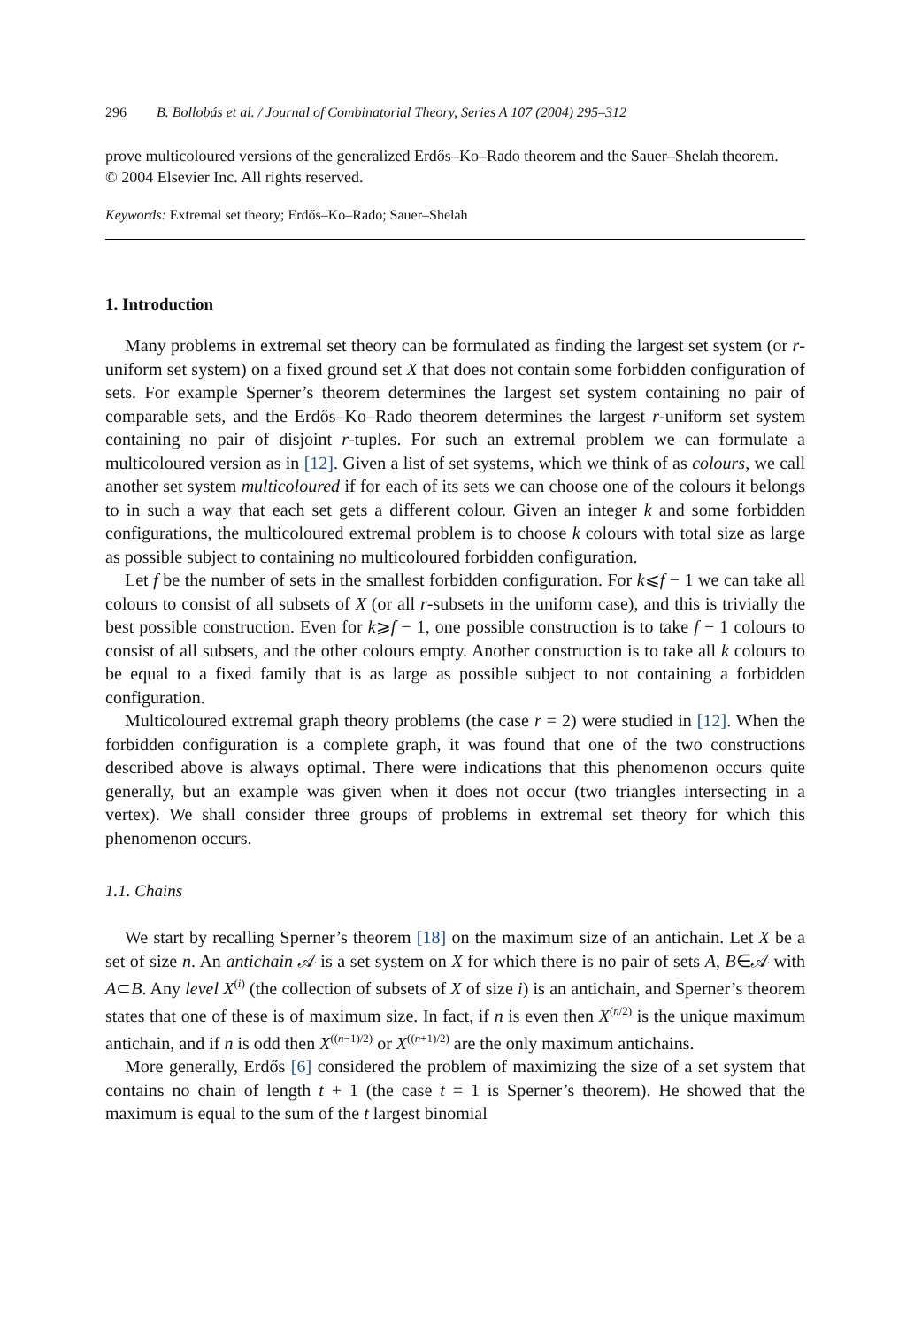296 B. Bollobás et al. / Journal of Combinatorial Theory, Series A 107 (2004) 295–312
prove multicoloured versions of the generalized Erdős–Ko–Rado theorem and the Sauer–Shelah theorem.
© 2004 Elsevier Inc. All rights reserved.
Keywords: Extremal set theory; Erdős–Ko–Rado; Sauer–Shelah
1. Introduction
Many problems in extremal set theory can be formulated as finding the largest set system (or r-uniform set system) on a fixed ground set X that does not contain some forbidden configuration of sets. For example Sperner’s theorem determines the largest set system containing no pair of comparable sets, and the Erdős–Ko–Rado theorem determines the largest r-uniform set system containing no pair of disjoint r-tuples. For such an extremal problem we can formulate a multicoloured version as in [12]. Given a list of set systems, which we think of as colours, we call another set system multicoloured if for each of its sets we can choose one of the colours it belongs to in such a way that each set gets a different colour. Given an integer k and some forbidden configurations, the multicoloured extremal problem is to choose k colours with total size as large as possible subject to containing no multicoloured forbidden configuration.
Let f be the number of sets in the smallest forbidden configuration. For k⩽f − 1 we can take all colours to consist of all subsets of X (or all r-subsets in the uniform case), and this is trivially the best possible construction. Even for k⩾f − 1, one possible construction is to take f − 1 colours to consist of all subsets, and the other colours empty. Another construction is to take all k colours to be equal to a fixed family that is as large as possible subject to not containing a forbidden configuration.
Multicoloured extremal graph theory problems (the case r = 2) were studied in [12]. When the forbidden configuration is a complete graph, it was found that one of the two constructions described above is always optimal. There were indications that this phenomenon occurs quite generally, but an example was given when it does not occur (two triangles intersecting in a vertex). We shall consider three groups of problems in extremal set theory for which this phenomenon occurs.
1.1. Chains
We start by recalling Sperner’s theorem [18] on the maximum size of an antichain. Let X be a set of size n. An antichain 𝒜 is a set system on X for which there is no pair of sets A, B∈𝒜 with A⊂B. Any level X<sup>(i)</sup> (the collection of subsets of X of size i) is an antichain, and Sperner’s theorem states that one of these is of maximum size. In fact, if n is even then X<sup>(n/2)</sup> is the unique maximum antichain, and if n is odd then X<sup>((n−1)/2)</sup> or X<sup>((n+1)/2)</sup> are the only maximum antichains.
More generally, Erdős [6] considered the problem of maximizing the size of a set system that contains no chain of length t + 1 (the case t = 1 is Sperner’s theorem). He showed that the maximum is equal to the sum of the t largest binomial